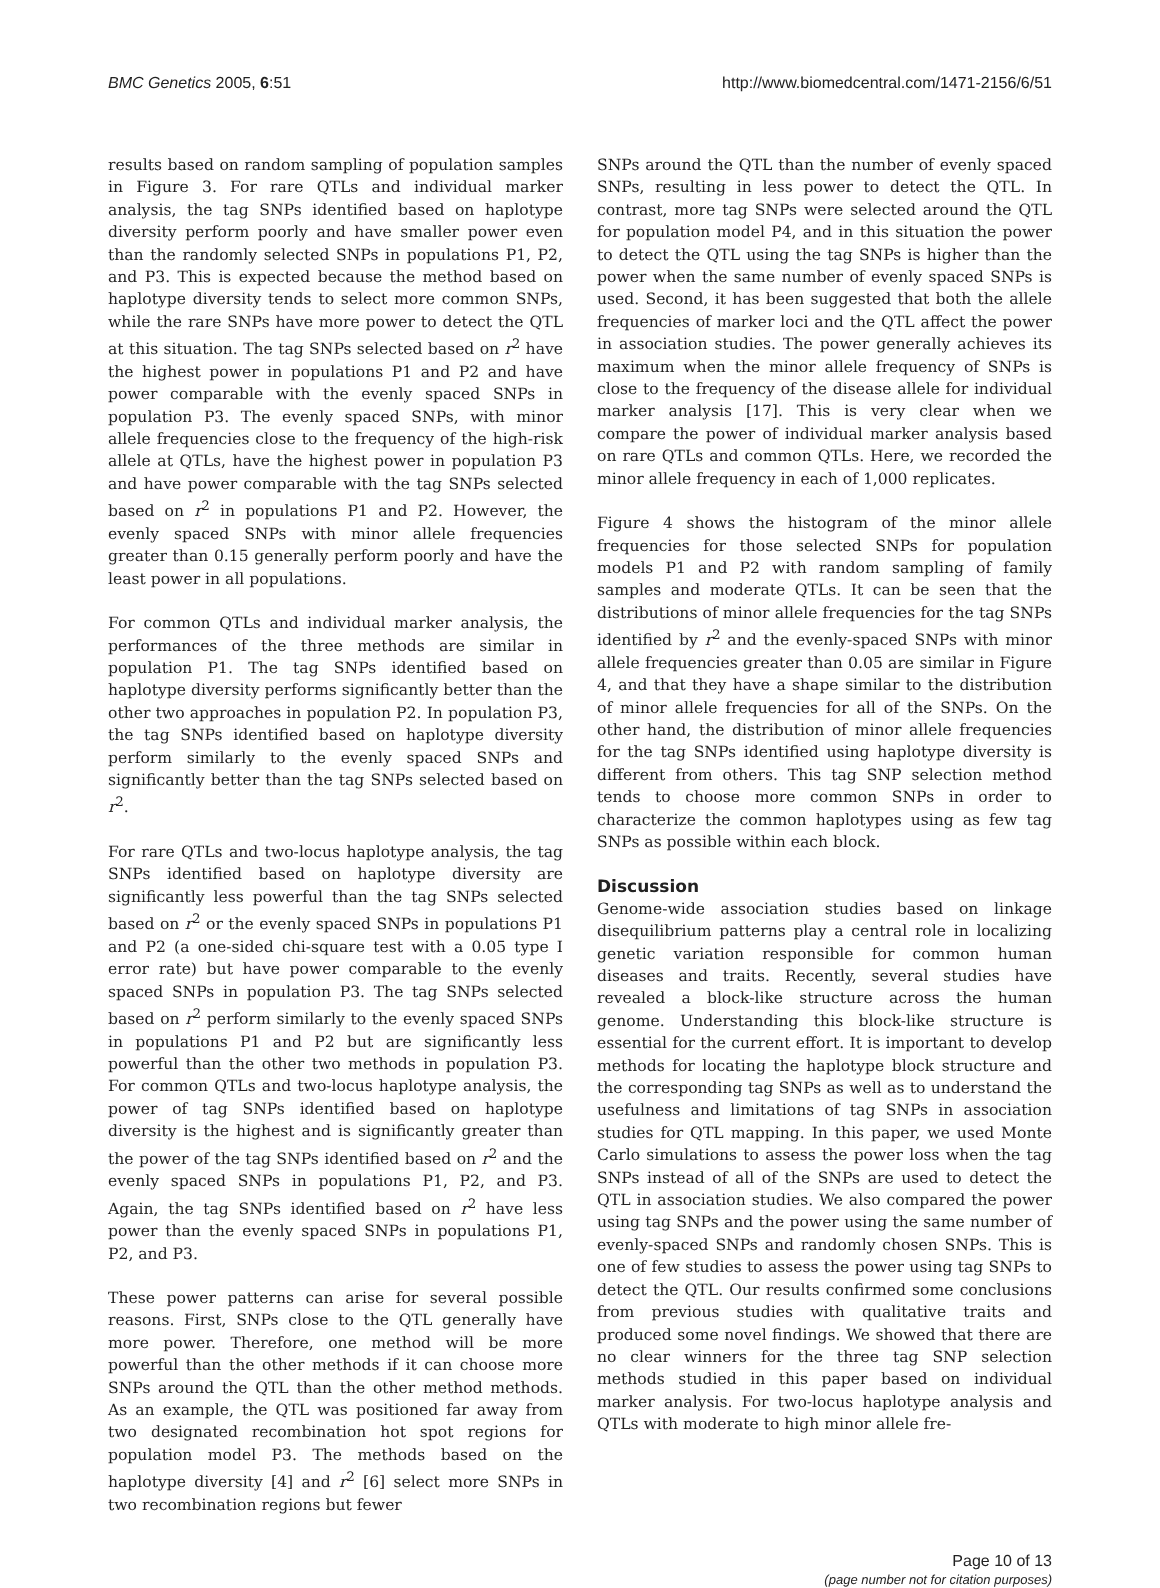BMC Genetics 2005, 6:51 http://www.biomedcentral.com/1471-2156/6/51
results based on random sampling of population samples in Figure 3. For rare QTLs and individual marker analysis, the tag SNPs identified based on haplotype diversity perform poorly and have smaller power even than the randomly selected SNPs in populations P1, P2, and P3. This is expected because the method based on haplotype diversity tends to select more common SNPs, while the rare SNPs have more power to detect the QTL at this situation. The tag SNPs selected based on r<sup>2</sup> have the highest power in populations P1 and P2 and have power comparable with the evenly spaced SNPs in population P3. The evenly spaced SNPs, with minor allele frequencies close to the frequency of the high-risk allele at QTLs, have the highest power in population P3 and have power comparable with the tag SNPs selected based on r<sup>2</sup> in populations P1 and P2. However, the evenly spaced SNPs with minor allele frequencies greater than 0.15 generally perform poorly and have the least power in all populations.
For common QTLs and individual marker analysis, the performances of the three methods are similar in population P1. The tag SNPs identified based on haplotype diversity performs significantly better than the other two approaches in population P2. In population P3, the tag SNPs identified based on haplotype diversity perform similarly to the evenly spaced SNPs and significantly better than the tag SNPs selected based on r<sup>2</sup>.
For rare QTLs and two-locus haplotype analysis, the tag SNPs identified based on haplotype diversity are significantly less powerful than the tag SNPs selected based on r<sup>2</sup> or the evenly spaced SNPs in populations P1 and P2 (a one-sided chi-square test with a 0.05 type I error rate) but have power comparable to the evenly spaced SNPs in population P3. The tag SNPs selected based on r<sup>2</sup> perform similarly to the evenly spaced SNPs in populations P1 and P2 but are significantly less powerful than the other two methods in population P3. For common QTLs and two-locus haplotype analysis, the power of tag SNPs identified based on haplotype diversity is the highest and is significantly greater than the power of the tag SNPs identified based on r<sup>2</sup> and the evenly spaced SNPs in populations P1, P2, and P3. Again, the tag SNPs identified based on r<sup>2</sup> have less power than the evenly spaced SNPs in populations P1, P2, and P3.
These power patterns can arise for several possible reasons. First, SNPs close to the QTL generally have more power. Therefore, one method will be more powerful than the other methods if it can choose more SNPs around the QTL than the other method methods. As an example, the QTL was positioned far away from two designated recombination hot spot regions for population model P3. The methods based on the haplotype diversity [4] and r<sup>2</sup> [6] select more SNPs in two recombination regions but fewer
SNPs around the QTL than the number of evenly spaced SNPs, resulting in less power to detect the QTL. In contrast, more tag SNPs were selected around the QTL for population model P4, and in this situation the power to detect the QTL using the tag SNPs is higher than the power when the same number of evenly spaced SNPs is used. Second, it has been suggested that both the allele frequencies of marker loci and the QTL affect the power in association studies. The power generally achieves its maximum when the minor allele frequency of SNPs is close to the frequency of the disease allele for individual marker analysis [17]. This is very clear when we compare the power of individual marker analysis based on rare QTLs and common QTLs. Here, we recorded the minor allele frequency in each of 1,000 replicates.
Figure 4 shows the histogram of the minor allele frequencies for those selected SNPs for population models P1 and P2 with random sampling of family samples and moderate QTLs. It can be seen that the distributions of minor allele frequencies for the tag SNPs identified by r<sup>2</sup> and the evenly-spaced SNPs with minor allele frequencies greater than 0.05 are similar in Figure 4, and that they have a shape similar to the distribution of minor allele frequencies for all of the SNPs. On the other hand, the distribution of minor allele frequencies for the tag SNPs identified using haplotype diversity is different from others. This tag SNP selection method tends to choose more common SNPs in order to characterize the common haplotypes using as few tag SNPs as possible within each block.
Discussion
Genome-wide association studies based on linkage disequilibrium patterns play a central role in localizing genetic variation responsible for common human diseases and traits. Recently, several studies have revealed a block-like structure across the human genome. Understanding this block-like structure is essential for the current effort. It is important to develop methods for locating the haplotype block structure and the corresponding tag SNPs as well as to understand the usefulness and limitations of tag SNPs in association studies for QTL mapping. In this paper, we used Monte Carlo simulations to assess the power loss when the tag SNPs instead of all of the SNPs are used to detect the QTL in association studies. We also compared the power using tag SNPs and the power using the same number of evenly-spaced SNPs and randomly chosen SNPs. This is one of few studies to assess the power using tag SNPs to detect the QTL. Our results confirmed some conclusions from previous studies with qualitative traits and produced some novel findings. We showed that there are no clear winners for the three tag SNP selection methods studied in this paper based on individual marker analysis. For two-locus haplotype analysis and QTLs with moderate to high minor allele fre-
Page 10 of 13
(page number not for citation purposes)